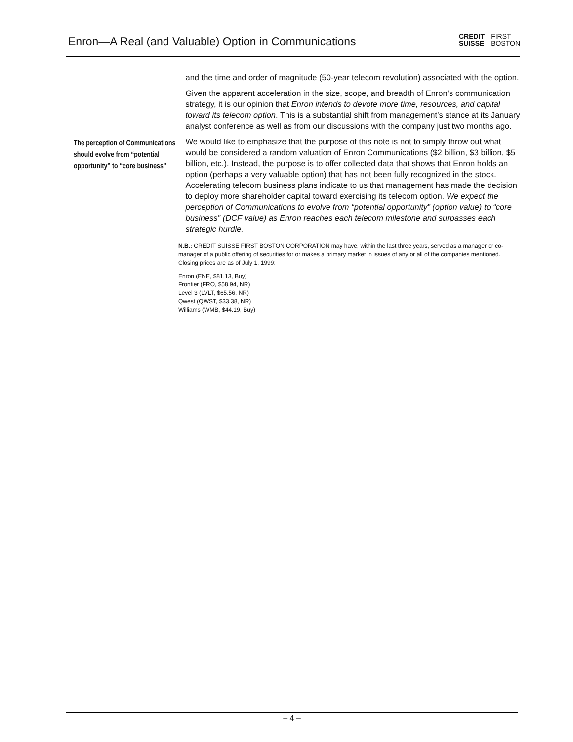Enron—A Real (and Valuable) Option in Communications
CREDIT
SUISSE
FIRST
BOSTON
and the time and order of magnitude (50-year telecom revolution) associated with the option.
Given the apparent acceleration in the size, scope, and breadth of Enron’s communication strategy, it is our opinion that Enron intends to devote more time, resources, and capital toward its telecom option. This is a substantial shift from management’s stance at its January analyst conference as well as from our discussions with the company just two months ago.
The perception of Communications should evolve from “potential opportunity” to “core business”
We would like to emphasize that the purpose of this note is not to simply throw out what would be considered a random valuation of Enron Communications ($2 billion, $3 billion, $5 billion, etc.). Instead, the purpose is to offer collected data that shows that Enron holds an option (perhaps a very valuable option) that has not been fully recognized in the stock. Accelerating telecom business plans indicate to us that management has made the decision to deploy more shareholder capital toward exercising its telecom option. We expect the perception of Communications to evolve from “potential opportunity” (option value) to “core business” (DCF value) as Enron reaches each telecom milestone and surpasses each strategic hurdle.
N.B.: CREDIT SUISSE FIRST BOSTON CORPORATION may have, within the last three years, served as a manager or co-manager of a public offering of securities for or makes a primary market in issues of any or all of the companies mentioned. Closing prices are as of July 1, 1999:
Enron (ENE, $81.13, Buy)
Frontier (FRO, $58.94, NR)
Level 3 (LVLT, $65.56, NR)
Qwest (QWST, $33.38, NR)
Williams (WMB, $44.19, Buy)
– 4 –